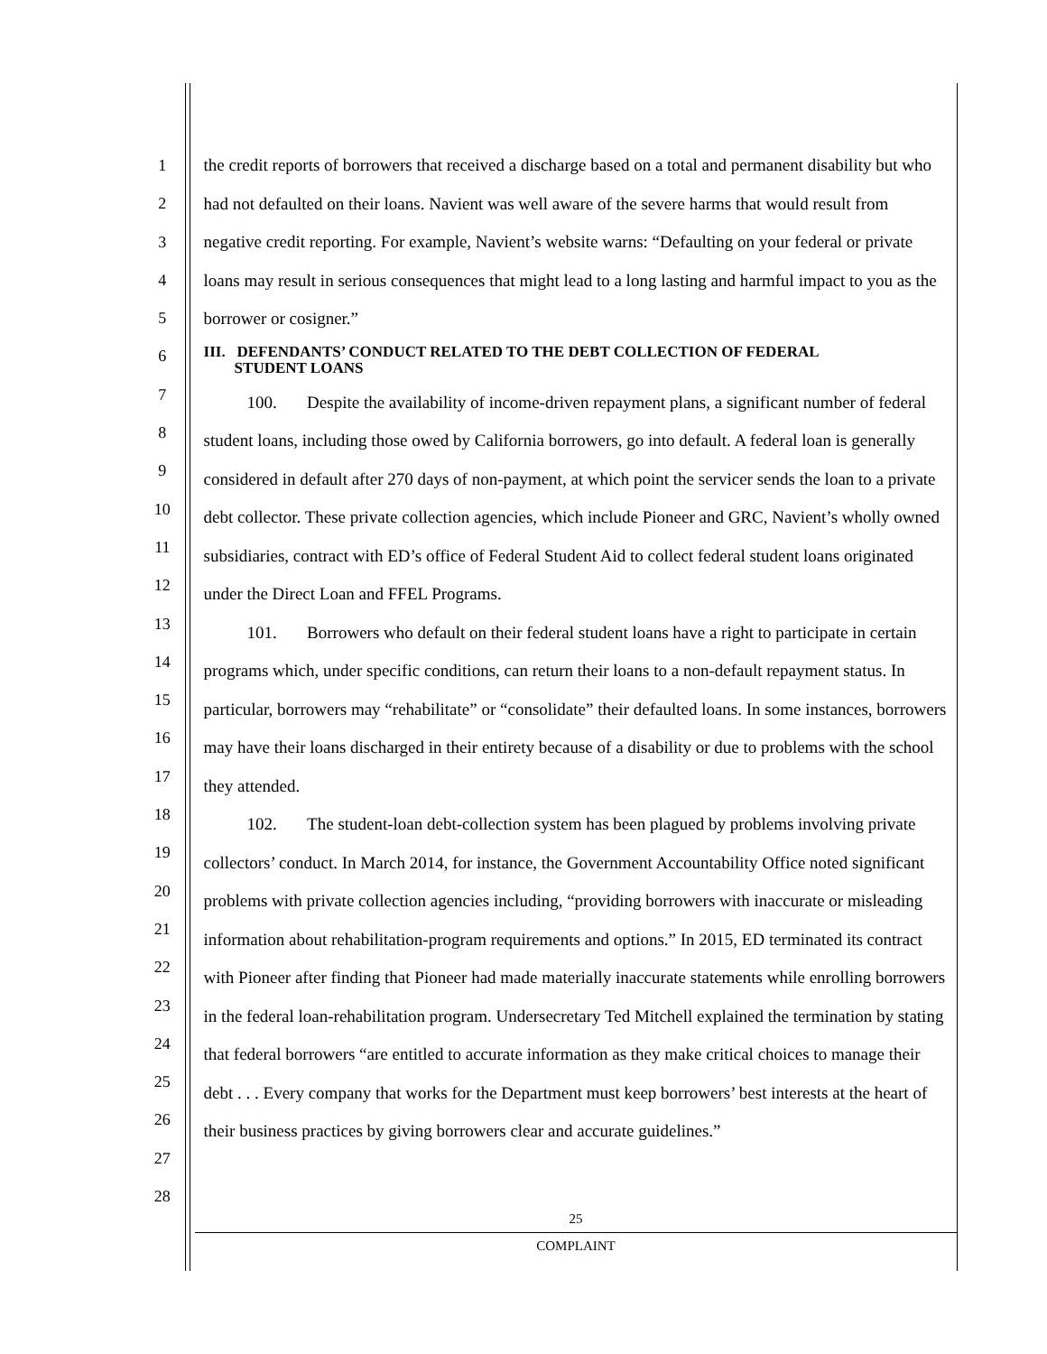1
2
3
4
5
6
7
8
9
10
11
12
13
14
15
16
17
18
19
20
21
22
23
24
25
26
27
28
the credit reports of borrowers that received a discharge based on a total and permanent disability but who had not defaulted on their loans. Navient was well aware of the severe harms that would result from negative credit reporting. For example, Navient’s website warns: “Defaulting on your federal or private loans may result in serious consequences that might lead to a long lasting and harmful impact to you as the borrower or cosigner.”
III. DEFENDANTS’ CONDUCT RELATED TO THE DEBT COLLECTION OF FEDERAL
STUDENT LOANS
100. Despite the availability of income-driven repayment plans, a significant number of federal student loans, including those owed by California borrowers, go into default. A federal loan is generally considered in default after 270 days of non-payment, at which point the servicer sends the loan to a private debt collector. These private collection agencies, which include Pioneer and GRC, Navient’s wholly owned subsidiaries, contract with ED’s office of Federal Student Aid to collect federal student loans originated under the Direct Loan and FFEL Programs.
101. Borrowers who default on their federal student loans have a right to participate in certain programs which, under specific conditions, can return their loans to a non-default repayment status. In particular, borrowers may “rehabilitate” or “consolidate” their defaulted loans. In some instances, borrowers may have their loans discharged in their entirety because of a disability or due to problems with the school they attended.
102. The student-loan debt-collection system has been plagued by problems involving private collectors’ conduct. In March 2014, for instance, the Government Accountability Office noted significant problems with private collection agencies including, “providing borrowers with inaccurate or misleading information about rehabilitation-program requirements and options.” In 2015, ED terminated its contract with Pioneer after finding that Pioneer had made materially inaccurate statements while enrolling borrowers in the federal loan-rehabilitation program. Undersecretary Ted Mitchell explained the termination by stating that federal borrowers “are entitled to accurate information as they make critical choices to manage their debt . . . Every company that works for the Department must keep borrowers’ best interests at the heart of their business practices by giving borrowers clear and accurate guidelines.”
25
COMPLAINT